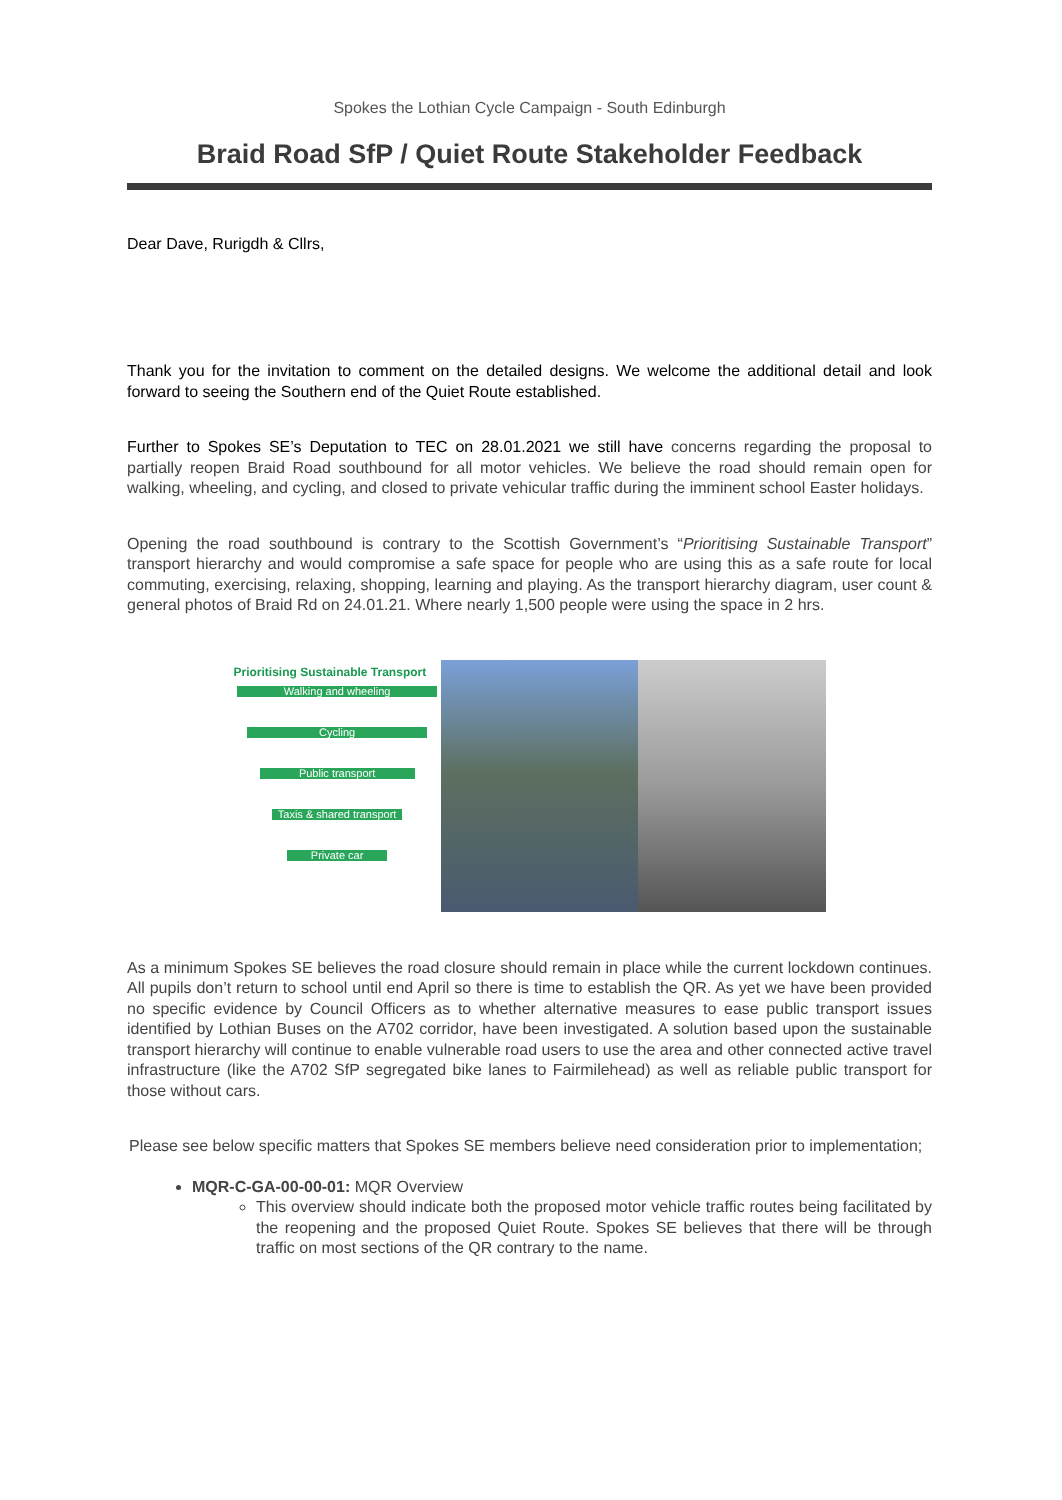Spokes the Lothian Cycle Campaign - South Edinburgh
Braid Road SfP / Quiet Route Stakeholder Feedback
Dear Dave, Rurigdh & Cllrs,
Thank you for the invitation to comment on the detailed designs. We welcome the additional detail and look forward to seeing the Southern end of the Quiet Route established.
Further to Spokes SE’s Deputation to TEC on 28.01.2021 we still have concerns regarding the proposal to partially reopen Braid Road southbound for all motor vehicles. We believe the road should remain open for walking, wheeling, and cycling, and closed to private vehicular traffic during the imminent school Easter holidays.
Opening the road southbound is contrary to the Scottish Government’s “Prioritising Sustainable Transport” transport hierarchy and would compromise a safe space for people who are using this as a safe route for local commuting, exercising, relaxing, shopping, learning and playing. As the transport hierarchy diagram, user count & general photos of Braid Rd on 24.01.21. Where nearly 1,500 people were using the space in 2 hrs.
Prioritising Sustainable Transport
Walking and wheeling
Cycling
Public transport
Taxis & shared transport
Private car
As a minimum Spokes SE believes the road closure should remain in place while the current lockdown continues. All pupils don’t return to school until end April so there is time to establish the QR. As yet we have been provided no specific evidence by Council Officers as to whether alternative measures to ease public transport issues identified by Lothian Buses on the A702 corridor, have been investigated. A solution based upon the sustainable transport hierarchy will continue to enable vulnerable road users to use the area and other connected active travel infrastructure (like the A702 SfP segregated bike lanes to Fairmilehead) as well as reliable public transport for those without cars.
Please see below specific matters that Spokes SE members believe need consideration prior to implementation;
MQR-C-GA-00-00-01: MQR Overview
This overview should indicate both the proposed motor vehicle traffic routes being facilitated by the reopening and the proposed Quiet Route. Spokes SE believes that there will be through traffic on most sections of the QR contrary to the name.